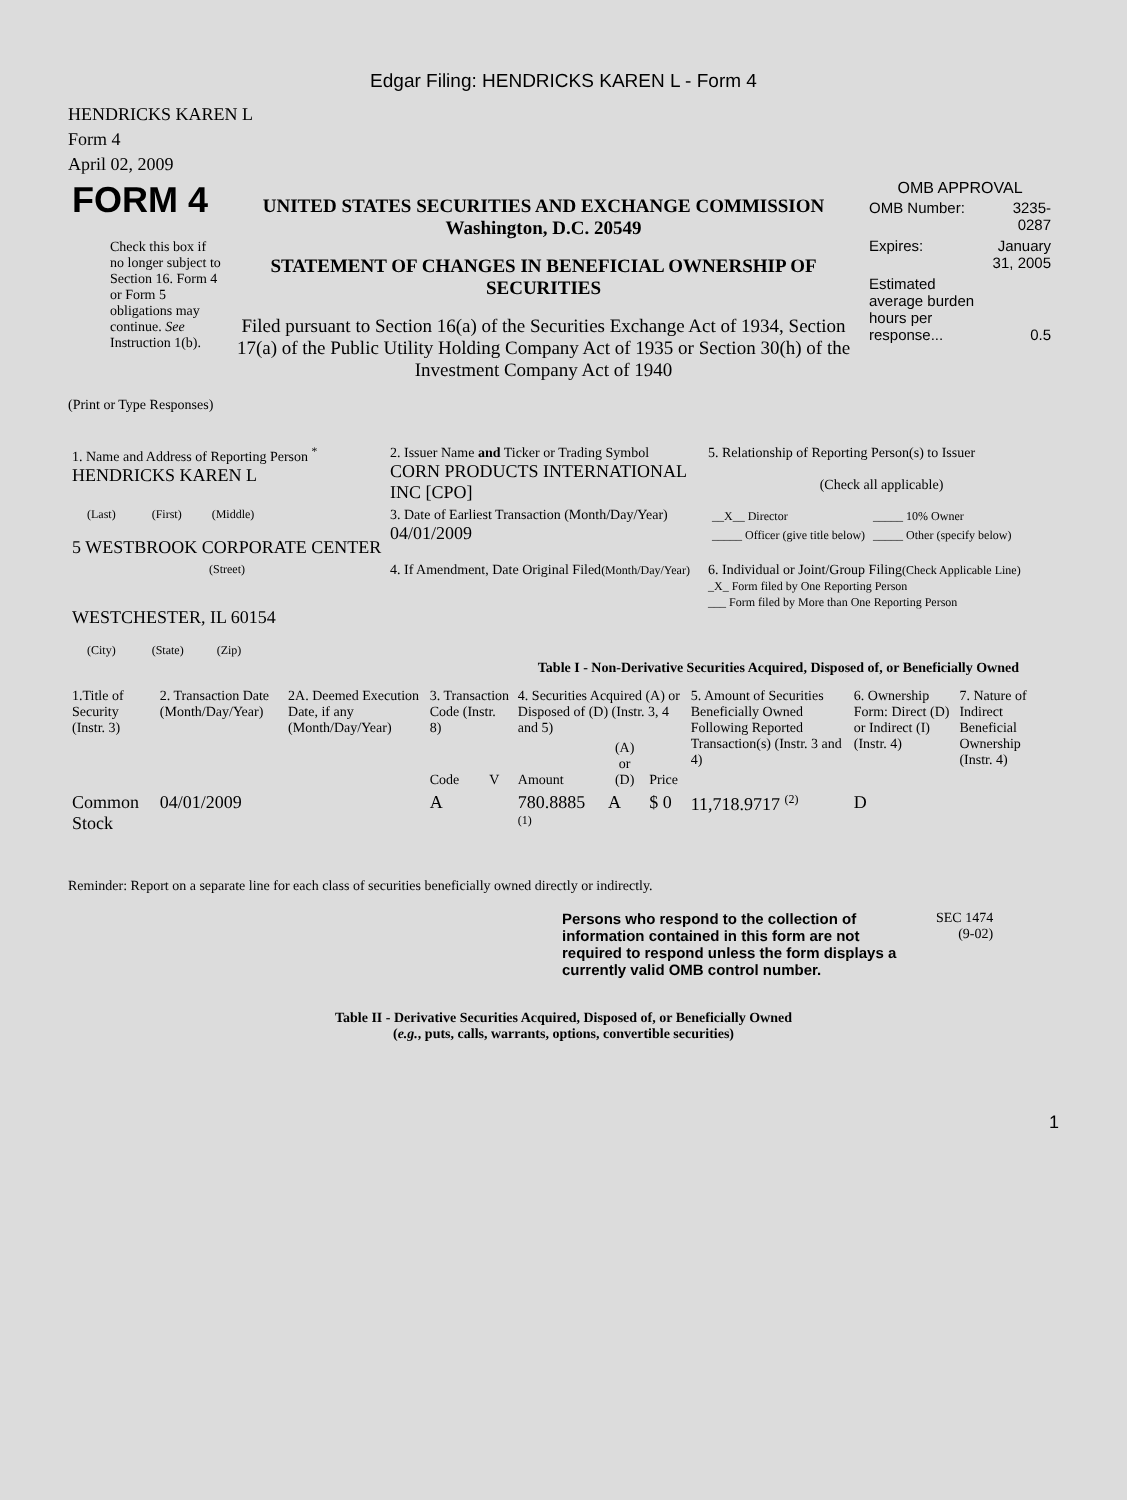Edgar Filing: HENDRICKS KAREN L - Form 4
HENDRICKS KAREN L
Form 4
April 02, 2009
| FORM 4 Check this box if no longer subject to Section 16. Form 4 or Form 5 obligations may continue. See Instruction 1(b). | UNITED STATES SECURITIES AND EXCHANGE COMMISSION Washington, D.C. 20549 STATEMENT OF CHANGES IN BENEFICIAL OWNERSHIP OF SECURITIES Filed pursuant to Section 16(a) of the Securities Exchange Act of 1934, Section 17(a) of the Public Utility Holding Company Act of 1935 or Section 30(h) of the Investment Company Act of 1940 | OMB APPROVAL / OMB Number: / 3235-0287 / / Expires: / January 31, 2005 / / Estimated average burden hours per response... / 0.5 / |
(Print or Type Responses)
| 1. Name and Address of Reporting Person <sup>*</sup> HENDRICKS KAREN L | 2. Issuer Name and Ticker or Trading Symbol CORN PRODUCTS INTERNATIONAL INC [CPO] | 5. Relationship of Reporting Person(s) to Issuer (Check all applicable) |
| (Last) (First) (Middle) 5 WESTBROOK CORPORATE CENTER | 3. Date of Earliest Transaction (Month/Day/Year) 04/01/2009 | / __X__ Director / _____ 10% Owner / / _____ Officer (give title below) / _____ Other (specify below) / |
| (Street) WESTCHESTER, IL 60154 (City) (State) (Zip) | 4. If Amendment, Date Original Filed (Month/Day/Year) | 6. Individual or Joint/Group Filing (Check Applicable Line) _X_ Form filed by One Reporting Person ___ Form filed by More than One Reporting Person |
Table I - Non-Derivative Securities Acquired, Disposed of, or Beneficially Owned
| 1.Title of Security (Instr. 3) | 2. Transaction Date (Month/Day/Year) | 2A. Deemed Execution Date, if any (Month/Day/Year) | 3. Transaction Code (Instr. 8) | | 4. Securities Acquired (A) or Disposed of (D) (Instr. 3, 4 and 5) | | | 5. Amount of Securities Beneficially Owned Following Reported Transaction(s) (Instr. 3 and 4) | 6. Ownership Form: Direct (D) or Indirect (I) (Instr. 4) | 7. Nature of Indirect Beneficial Ownership (Instr. 4) |
| | | | Code | V | Amount | (A) or (D) | Price | | | |
| Common Stock | 04/01/2009 | | A | | 780.8885 <sup>(1)</sup> | A | $ 0 | 11,718.9717 <sup>(2)</sup> | D | |
Reminder: Report on a separate line for each class of securities beneficially owned directly or indirectly.
| Persons who respond to the collection of information contained in this form are not required to respond unless the form displays a currently valid OMB control number. | SEC 1474 (9-02) |
Table II - Derivative Securities Acquired, Disposed of, or Beneficially Owned
(e.g., puts, calls, warrants, options, convertible securities)
1